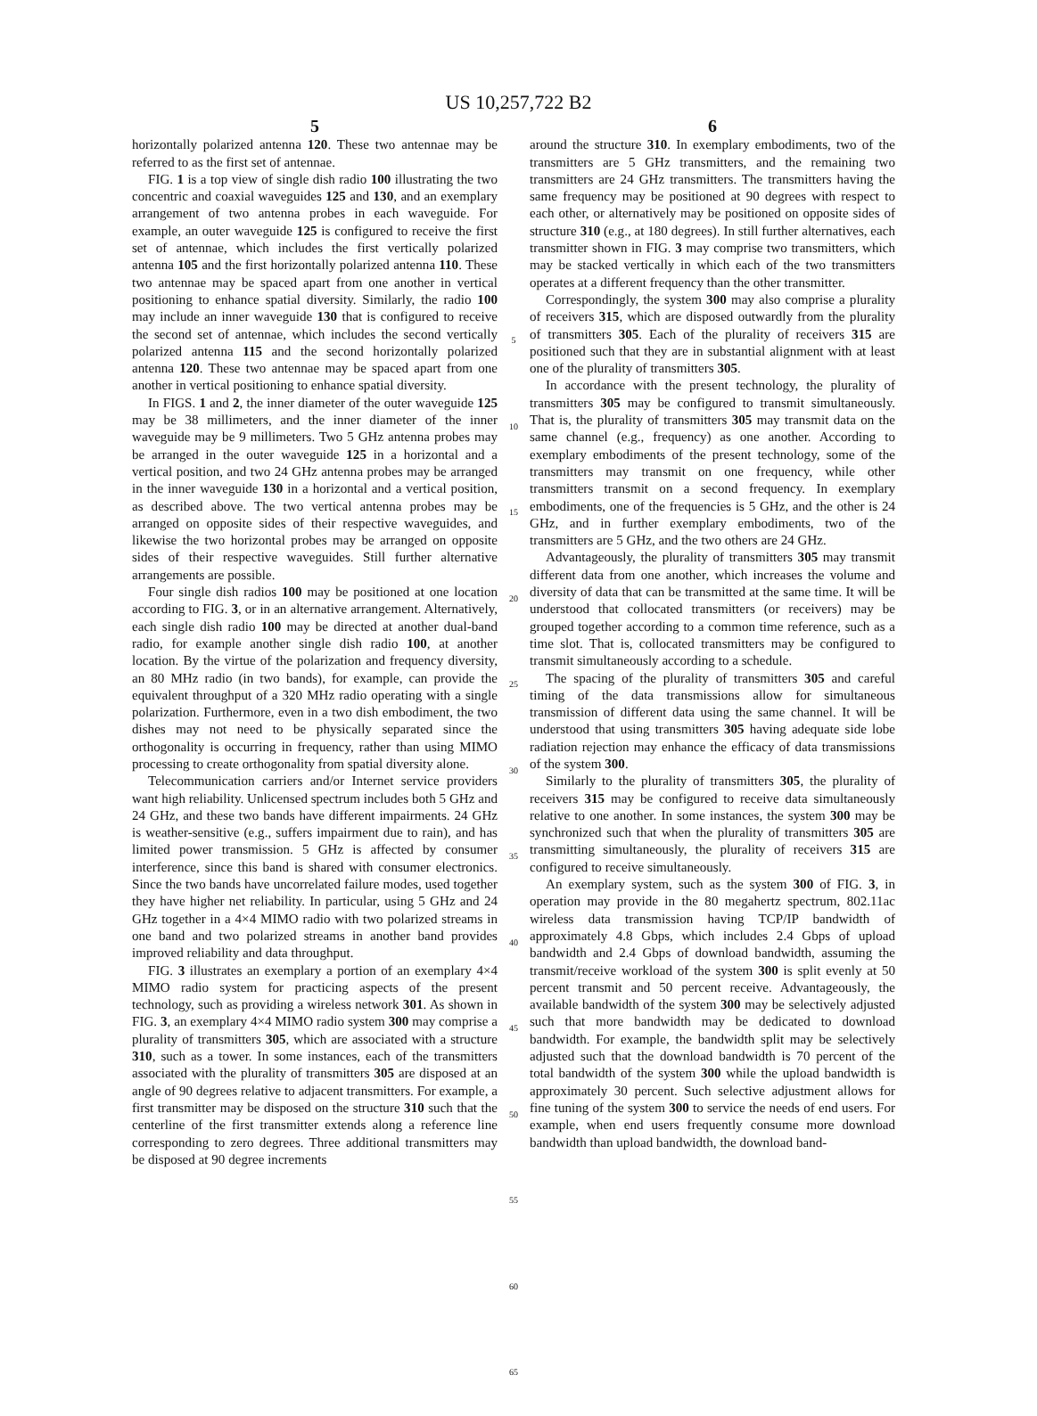US 10,257,722 B2
5
horizontally polarized antenna 120. These two antennae may be referred to as the first set of antennae.
FIG. 1 is a top view of single dish radio 100 illustrating the two concentric and coaxial waveguides 125 and 130, and an exemplary arrangement of two antenna probes in each waveguide. For example, an outer waveguide 125 is configured to receive the first set of antennae, which includes the first vertically polarized antenna 105 and the first horizontally polarized antenna 110. These two antennae may be spaced apart from one another in vertical positioning to enhance spatial diversity. Similarly, the radio 100 may include an inner waveguide 130 that is configured to receive the second set of antennae, which includes the second vertically polarized antenna 115 and the second horizontally polarized antenna 120. These two antennae may be spaced apart from one another in vertical positioning to enhance spatial diversity.
In FIGS. 1 and 2, the inner diameter of the outer waveguide 125 may be 38 millimeters, and the inner diameter of the inner waveguide may be 9 millimeters. Two 5 GHz antenna probes may be arranged in the outer waveguide 125 in a horizontal and a vertical position, and two 24 GHz antenna probes may be arranged in the inner waveguide 130 in a horizontal and a vertical position, as described above. The two vertical antenna probes may be arranged on opposite sides of their respective waveguides, and likewise the two horizontal probes may be arranged on opposite sides of their respective waveguides. Still further alternative arrangements are possible.
Four single dish radios 100 may be positioned at one location according to FIG. 3, or in an alternative arrangement. Alternatively, each single dish radio 100 may be directed at another dual-band radio, for example another single dish radio 100, at another location. By the virtue of the polarization and frequency diversity, an 80 MHz radio (in two bands), for example, can provide the equivalent throughput of a 320 MHz radio operating with a single polarization. Furthermore, even in a two dish embodiment, the two dishes may not need to be physically separated since the orthogonality is occurring in frequency, rather than using MIMO processing to create orthogonality from spatial diversity alone.
Telecommunication carriers and/or Internet service providers want high reliability. Unlicensed spectrum includes both 5 GHz and 24 GHz, and these two bands have different impairments. 24 GHz is weather-sensitive (e.g., suffers impairment due to rain), and has limited power transmission. 5 GHz is affected by consumer interference, since this band is shared with consumer electronics. Since the two bands have uncorrelated failure modes, used together they have higher net reliability. In particular, using 5 GHz and 24 GHz together in a 4×4 MIMO radio with two polarized streams in one band and two polarized streams in another band provides improved reliability and data throughput.
FIG. 3 illustrates an exemplary a portion of an exemplary 4×4 MIMO radio system for practicing aspects of the present technology, such as providing a wireless network 301. As shown in FIG. 3, an exemplary 4×4 MIMO radio system 300 may comprise a plurality of transmitters 305, which are associated with a structure 310, such as a tower. In some instances, each of the transmitters associated with the plurality of transmitters 305 are disposed at an angle of 90 degrees relative to adjacent transmitters. For example, a first transmitter may be disposed on the structure 310 such that the centerline of the first transmitter extends along a reference line corresponding to zero degrees. Three additional transmitters may be disposed at 90 degree increments
5
10
15
20
25
30
35
40
45
50
55
60
65
6
around the structure 310. In exemplary embodiments, two of the transmitters are 5 GHz transmitters, and the remaining two transmitters are 24 GHz transmitters. The transmitters having the same frequency may be positioned at 90 degrees with respect to each other, or alternatively may be positioned on opposite sides of structure 310 (e.g., at 180 degrees). In still further alternatives, each transmitter shown in FIG. 3 may comprise two transmitters, which may be stacked vertically in which each of the two transmitters operates at a different frequency than the other transmitter.
Correspondingly, the system 300 may also comprise a plurality of receivers 315, which are disposed outwardly from the plurality of transmitters 305. Each of the plurality of receivers 315 are positioned such that they are in substantial alignment with at least one of the plurality of transmitters 305.
In accordance with the present technology, the plurality of transmitters 305 may be configured to transmit simultaneously. That is, the plurality of transmitters 305 may transmit data on the same channel (e.g., frequency) as one another. According to exemplary embodiments of the present technology, some of the transmitters may transmit on one frequency, while other transmitters transmit on a second frequency. In exemplary embodiments, one of the frequencies is 5 GHz, and the other is 24 GHz, and in further exemplary embodiments, two of the transmitters are 5 GHz, and the two others are 24 GHz.
Advantageously, the plurality of transmitters 305 may transmit different data from one another, which increases the volume and diversity of data that can be transmitted at the same time. It will be understood that collocated transmitters (or receivers) may be grouped together according to a common time reference, such as a time slot. That is, collocated transmitters may be configured to transmit simultaneously according to a schedule.
The spacing of the plurality of transmitters 305 and careful timing of the data transmissions allow for simultaneous transmission of different data using the same channel. It will be understood that using transmitters 305 having adequate side lobe radiation rejection may enhance the efficacy of data transmissions of the system 300.
Similarly to the plurality of transmitters 305, the plurality of receivers 315 may be configured to receive data simultaneously relative to one another. In some instances, the system 300 may be synchronized such that when the plurality of transmitters 305 are transmitting simultaneously, the plurality of receivers 315 are configured to receive simultaneously.
An exemplary system, such as the system 300 of FIG. 3, in operation may provide in the 80 megahertz spectrum, 802.11ac wireless data transmission having TCP/IP bandwidth of approximately 4.8 Gbps, which includes 2.4 Gbps of upload bandwidth and 2.4 Gbps of download bandwidth, assuming the transmit/receive workload of the system 300 is split evenly at 50 percent transmit and 50 percent receive. Advantageously, the available bandwidth of the system 300 may be selectively adjusted such that more bandwidth may be dedicated to download bandwidth. For example, the bandwidth split may be selectively adjusted such that the download bandwidth is 70 percent of the total bandwidth of the system 300 while the upload bandwidth is approximately 30 percent. Such selective adjustment allows for fine tuning of the system 300 to service the needs of end users. For example, when end users frequently consume more download bandwidth than upload bandwidth, the download band-